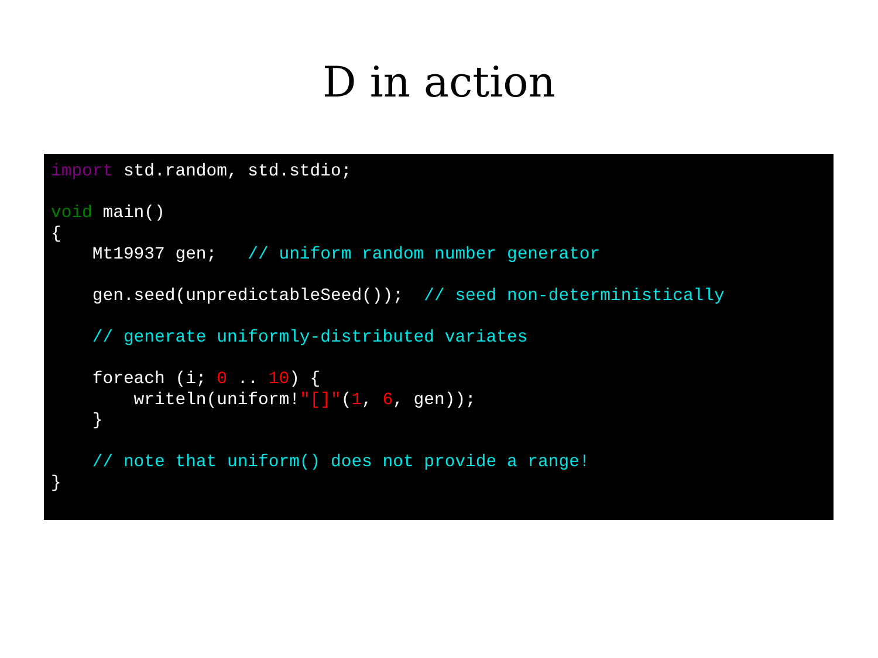D in action
import std.random, std.stdio;

void main()
{
    Mt19937 gen;   // uniform random number generator

    gen.seed(unpredictableSeed());  // seed non-deterministically

    // generate uniformly-distributed variates

    foreach (i; 0 .. 10) {
        writeln(uniform!"[]"(1, 6, gen));
    }

    // note that uniform() does not provide a range!
}